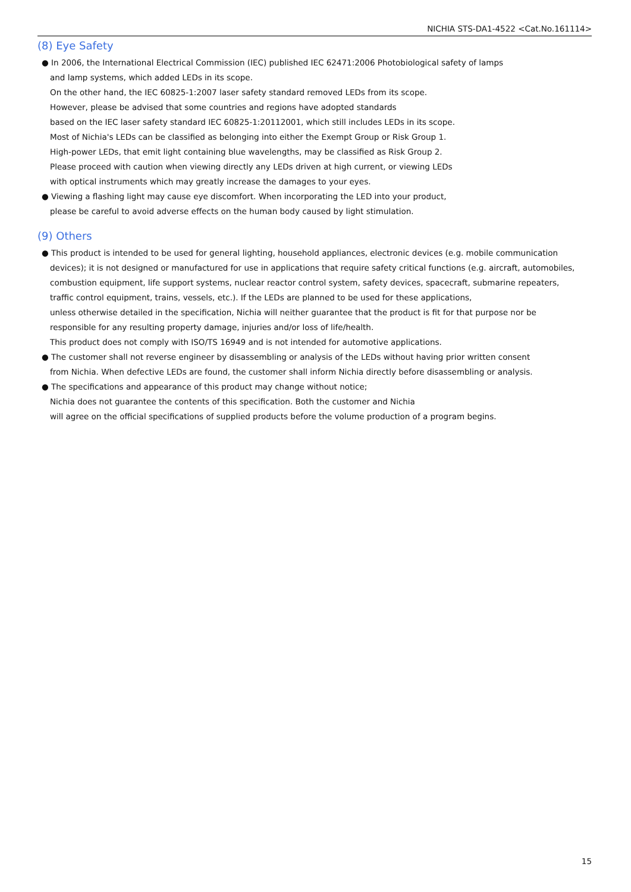NICHIA STS-DA1-4522 <Cat.No.161114>
(8) Eye Safety
● In 2006, the International Electrical Commission (IEC) published IEC 62471:2006 Photobiological safety of lamps
and lamp systems, which added LEDs in its scope.
On the other hand, the IEC 60825-1:2007 laser safety standard removed LEDs from its scope.
However, please be advised that some countries and regions have adopted standards
based on the IEC laser safety standard IEC 60825-1:20112001, which still includes LEDs in its scope.
Most of Nichia's LEDs can be classified as belonging into either the Exempt Group or Risk Group 1.
High-power LEDs, that emit light containing blue wavelengths, may be classified as Risk Group 2.
Please proceed with caution when viewing directly any LEDs driven at high current, or viewing LEDs
with optical instruments which may greatly increase the damages to your eyes.
● Viewing a flashing light may cause eye discomfort. When incorporating the LED into your product,
please be careful to avoid adverse effects on the human body caused by light stimulation.
(9) Others
● This product is intended to be used for general lighting, household appliances, electronic devices (e.g. mobile communication
devices); it is not designed or manufactured for use in applications that require safety critical functions (e.g. aircraft, automobiles,
combustion equipment, life support systems, nuclear reactor control system, safety devices, spacecraft, submarine repeaters,
traffic control equipment, trains, vessels, etc.). If the LEDs are planned to be used for these applications,
unless otherwise detailed in the specification, Nichia will neither guarantee that the product is fit for that purpose nor be
responsible for any resulting property damage, injuries and/or loss of life/health.
This product does not comply with ISO/TS 16949 and is not intended for automotive applications.
● The customer shall not reverse engineer by disassembling or analysis of the LEDs without having prior written consent
from Nichia. When defective LEDs are found, the customer shall inform Nichia directly before disassembling or analysis.
● The specifications and appearance of this product may change without notice;
Nichia does not guarantee the contents of this specification. Both the customer and Nichia
will agree on the official specifications of supplied products before the volume production of a program begins.
15